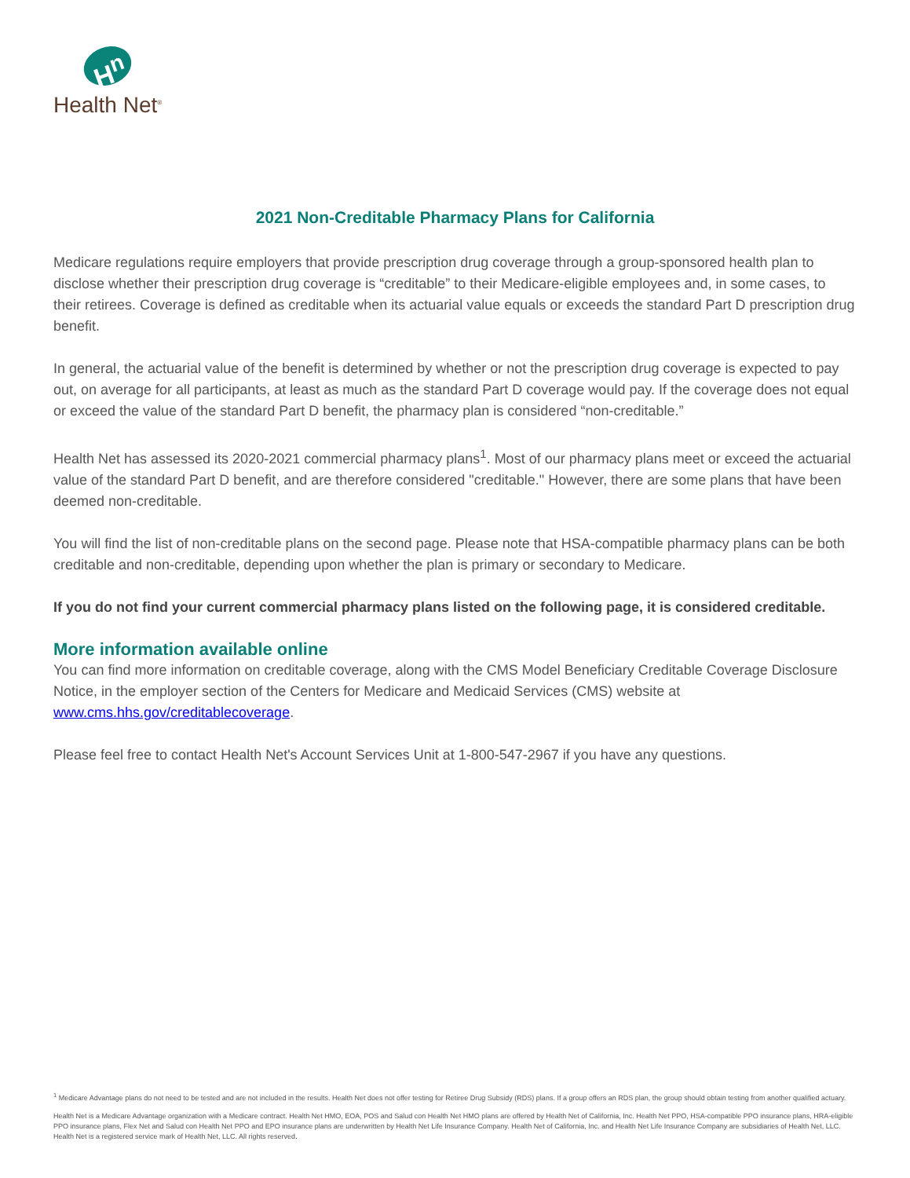H<sup>n</sup>
Health Net<sup>®</sup>
2021 Non-Creditable Pharmacy Plans for California
Medicare regulations require employers that provide prescription drug coverage through a group-sponsored health plan to disclose whether their prescription drug coverage is “creditable” to their Medicare-eligible employees and, in some cases, to their retirees. Coverage is defined as creditable when its actuarial value equals or exceeds the standard Part D prescription drug benefit.
In general, the actuarial value of the benefit is determined by whether or not the prescription drug coverage is expected to pay out, on average for all participants, at least as much as the standard Part D coverage would pay. If the coverage does not equal or exceed the value of the standard Part D benefit, the pharmacy plan is considered “non-creditable.”
Health Net has assessed its 2020-2021 commercial pharmacy plans<sup>1</sup>. Most of our pharmacy plans meet or exceed the actuarial value of the standard Part D benefit, and are therefore considered "creditable." However, there are some plans that have been deemed non-creditable.
You will find the list of non-creditable plans on the second page. Please note that HSA-compatible pharmacy plans can be both creditable and non-creditable, depending upon whether the plan is primary or secondary to Medicare.
If you do not find your current commercial pharmacy plans listed on the following page, it is considered creditable.
More information available online
You can find more information on creditable coverage, along with the CMS Model Beneficiary Creditable Coverage Disclosure Notice, in the employer section of the Centers for Medicare and Medicaid Services (CMS) website at www.cms.hhs.gov/creditablecoverage.
Please feel free to contact Health Net's Account Services Unit at 1-800-547-2967 if you have any questions.
<sup>1</sup> Medicare Advantage plans do not need to be tested and are not included in the results. Health Net does not offer testing for Retiree Drug Subsidy (RDS) plans. If a group offers an RDS plan, the group should obtain testing from another qualified actuary.
Health Net is a Medicare Advantage organization with a Medicare contract. Health Net HMO, EOA, POS and Salud con Health Net HMO plans are offered by Health Net of California, Inc. Health Net PPO, HSA-compatible PPO insurance plans, HRA-eligible PPO insurance plans, Flex Net and Salud con Health Net PPO and EPO insurance plans are underwritten by Health Net Life Insurance Company. Health Net of California, Inc. and Health Net Life Insurance Company are subsidiaries of Health Net, LLC. Health Net is a registered service mark of Health Net, LLC. All rights reserved.